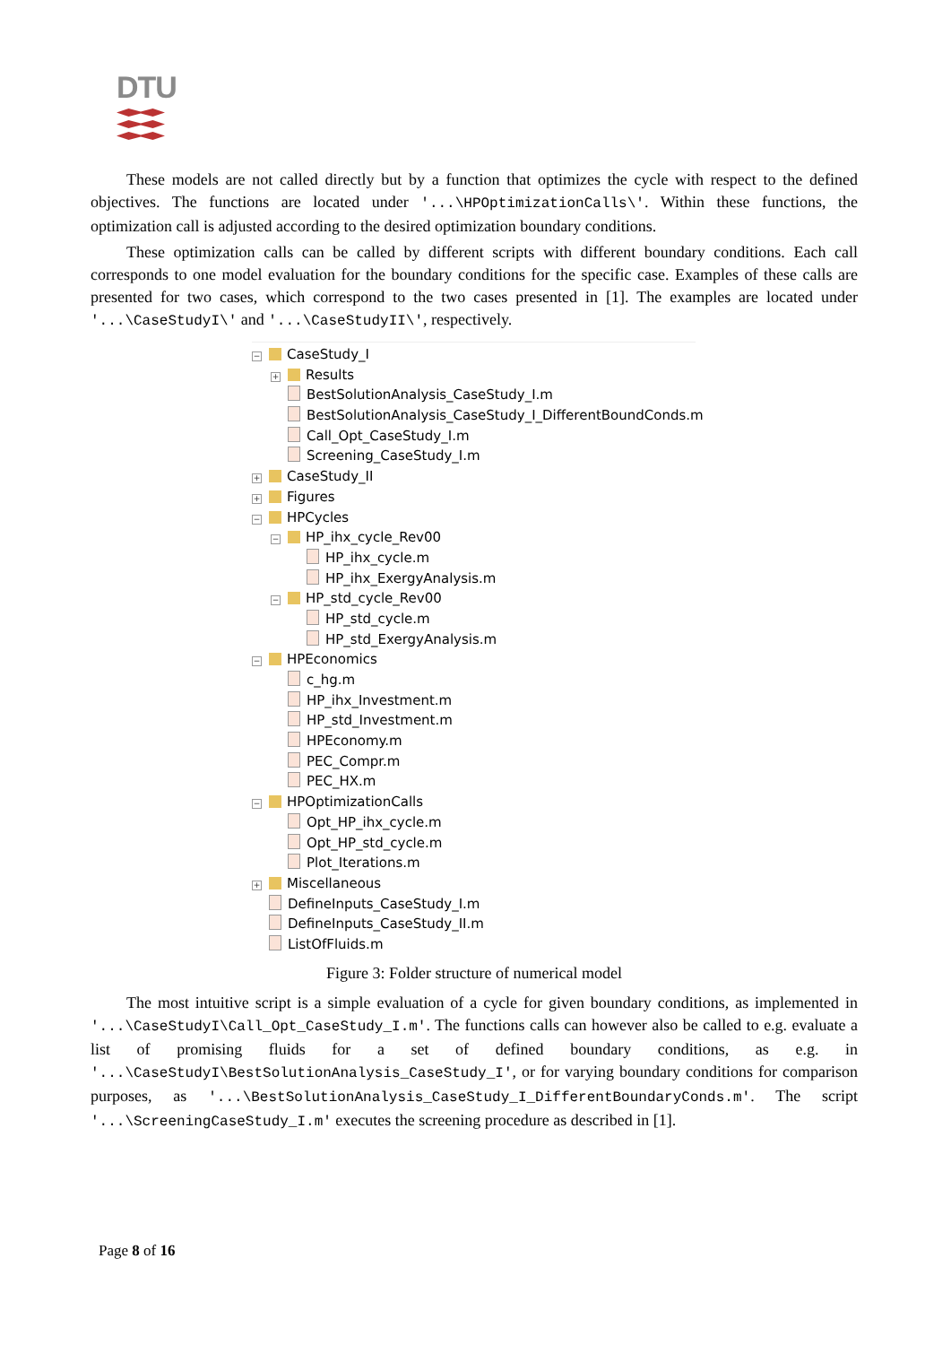DTU
These models are not called directly but by a function that optimizes the cycle with respect to the defined objectives. The functions are located under '...\HPOptimizationCalls\'. Within these functions, the optimization call is adjusted according to the desired optimization boundary conditions.
These optimization calls can be called by different scripts with different boundary conditions. Each call corresponds to one model evaluation for the boundary conditions for the specific case. Examples of these calls are presented for two cases, which correspond to the two cases presented in [1]. The examples are located under '...\CaseStudyI\' and '...\CaseStudyII\', respectively.
− CaseStudy_I
+ Results
BestSolutionAnalysis_CaseStudy_I.m
BestSolutionAnalysis_CaseStudy_I_DifferentBoundConds.m
Call_Opt_CaseStudy_I.m
Screening_CaseStudy_I.m
+ CaseStudy_II
+ Figures
− HPCycles
− HP_ihx_cycle_Rev00
HP_ihx_cycle.m
HP_ihx_ExergyAnalysis.m
− HP_std_cycle_Rev00
HP_std_cycle.m
HP_std_ExergyAnalysis.m
− HPEconomics
c_hg.m
HP_ihx_Investment.m
HP_std_Investment.m
HPEconomy.m
PEC_Compr.m
PEC_HX.m
− HPOptimizationCalls
Opt_HP_ihx_cycle.m
Opt_HP_std_cycle.m
Plot_Iterations.m
+ Miscellaneous
DefineInputs_CaseStudy_I.m
DefineInputs_CaseStudy_II.m
ListOfFluids.m
Figure 3: Folder structure of numerical model
The most intuitive script is a simple evaluation of a cycle for given boundary conditions, as implemented in '...\CaseStudyI\Call_Opt_CaseStudy_I.m'. The functions calls can however also be called to e.g. evaluate a list of promising fluids for a set of defined boundary conditions, as e.g. in '...\CaseStudyI\BestSolutionAnalysis_CaseStudy_I', or for varying boundary conditions for comparison purposes, as '...\BestSolutionAnalysis_CaseStudy_I_DifferentBoundaryConds.m'. The script '...\ScreeningCaseStudy_I.m' executes the screening procedure as described in [1].
Page 8 of 16